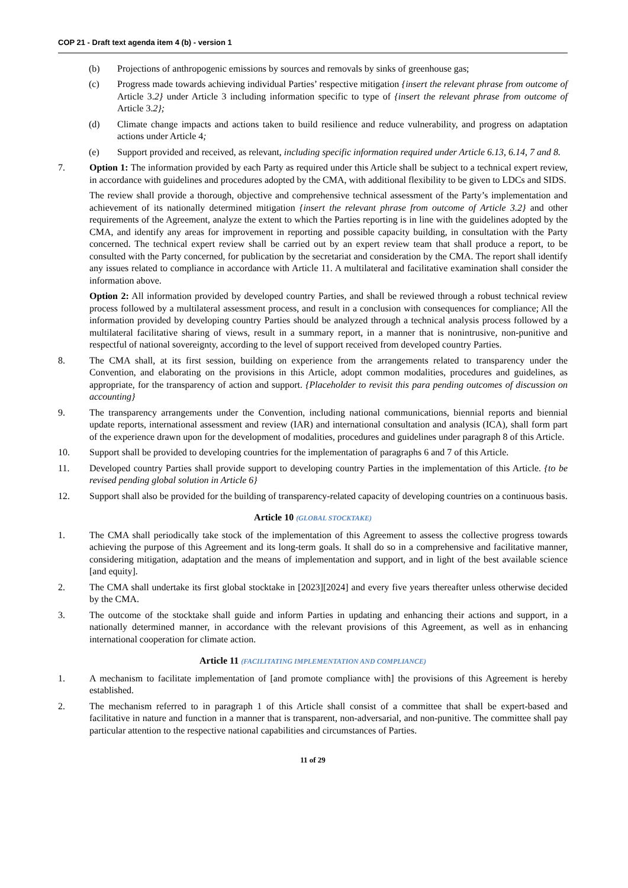COP 21 - Draft text agenda item 4 (b) - version 1
(b) Projections of anthropogenic emissions by sources and removals by sinks of greenhouse gas;
(c) Progress made towards achieving individual Parties’ respective mitigation {insert the relevant phrase from outcome of Article 3.2} under Article 3 including information specific to type of {insert the relevant phrase from outcome of Article 3.2};
(d) Climate change impacts and actions taken to build resilience and reduce vulnerability, and progress on adaptation actions under Article 4;
(e) Support provided and received, as relevant, including specific information required under Article 6.13, 6.14, 7 and 8.
7. Option 1: The information provided by each Party as required under this Article shall be subject to a technical expert review, in accordance with guidelines and procedures adopted by the CMA, with additional flexibility to be given to LDCs and SIDS.
The review shall provide a thorough, objective and comprehensive technical assessment of the Party’s implementation and achievement of its nationally determined mitigation {insert the relevant phrase from outcome of Article 3.2} and other requirements of the Agreement, analyze the extent to which the Parties reporting is in line with the guidelines adopted by the CMA, and identify any areas for improvement in reporting and possible capacity building, in consultation with the Party concerned. The technical expert review shall be carried out by an expert review team that shall produce a report, to be consulted with the Party concerned, for publication by the secretariat and consideration by the CMA. The report shall identify any issues related to compliance in accordance with Article 11. A multilateral and facilitative examination shall consider the information above.
Option 2: All information provided by developed country Parties, and shall be reviewed through a robust technical review process followed by a multilateral assessment process, and result in a conclusion with consequences for compliance; All the information provided by developing country Parties should be analyzed through a technical analysis process followed by a multilateral facilitative sharing of views, result in a summary report, in a manner that is nonintrusive, non-punitive and respectful of national sovereignty, according to the level of support received from developed country Parties.
8. The CMA shall, at its first session, building on experience from the arrangements related to transparency under the Convention, and elaborating on the provisions in this Article, adopt common modalities, procedures and guidelines, as appropriate, for the transparency of action and support. {Placeholder to revisit this para pending outcomes of discussion on accounting}
9. The transparency arrangements under the Convention, including national communications, biennial reports and biennial update reports, international assessment and review (IAR) and international consultation and analysis (ICA), shall form part of the experience drawn upon for the development of modalities, procedures and guidelines under paragraph 8 of this Article.
10. Support shall be provided to developing countries for the implementation of paragraphs 6 and 7 of this Article.
11. Developed country Parties shall provide support to developing country Parties in the implementation of this Article. {to be revised pending global solution in Article 6}
12. Support shall also be provided for the building of transparency-related capacity of developing countries on a continuous basis.
Article 10 (GLOBAL STOCKTAKE)
1. The CMA shall periodically take stock of the implementation of this Agreement to assess the collective progress towards achieving the purpose of this Agreement and its long-term goals. It shall do so in a comprehensive and facilitative manner, considering mitigation, adaptation and the means of implementation and support, and in light of the best available science [and equity].
2. The CMA shall undertake its first global stocktake in [2023][2024] and every five years thereafter unless otherwise decided by the CMA.
3. The outcome of the stocktake shall guide and inform Parties in updating and enhancing their actions and support, in a nationally determined manner, in accordance with the relevant provisions of this Agreement, as well as in enhancing international cooperation for climate action.
Article 11 (FACILITATING IMPLEMENTATION AND COMPLIANCE)
1. A mechanism to facilitate implementation of [and promote compliance with] the provisions of this Agreement is hereby established.
2. The mechanism referred to in paragraph 1 of this Article shall consist of a committee that shall be expert-based and facilitative in nature and function in a manner that is transparent, non-adversarial, and non-punitive. The committee shall pay particular attention to the respective national capabilities and circumstances of Parties.
11 of 29